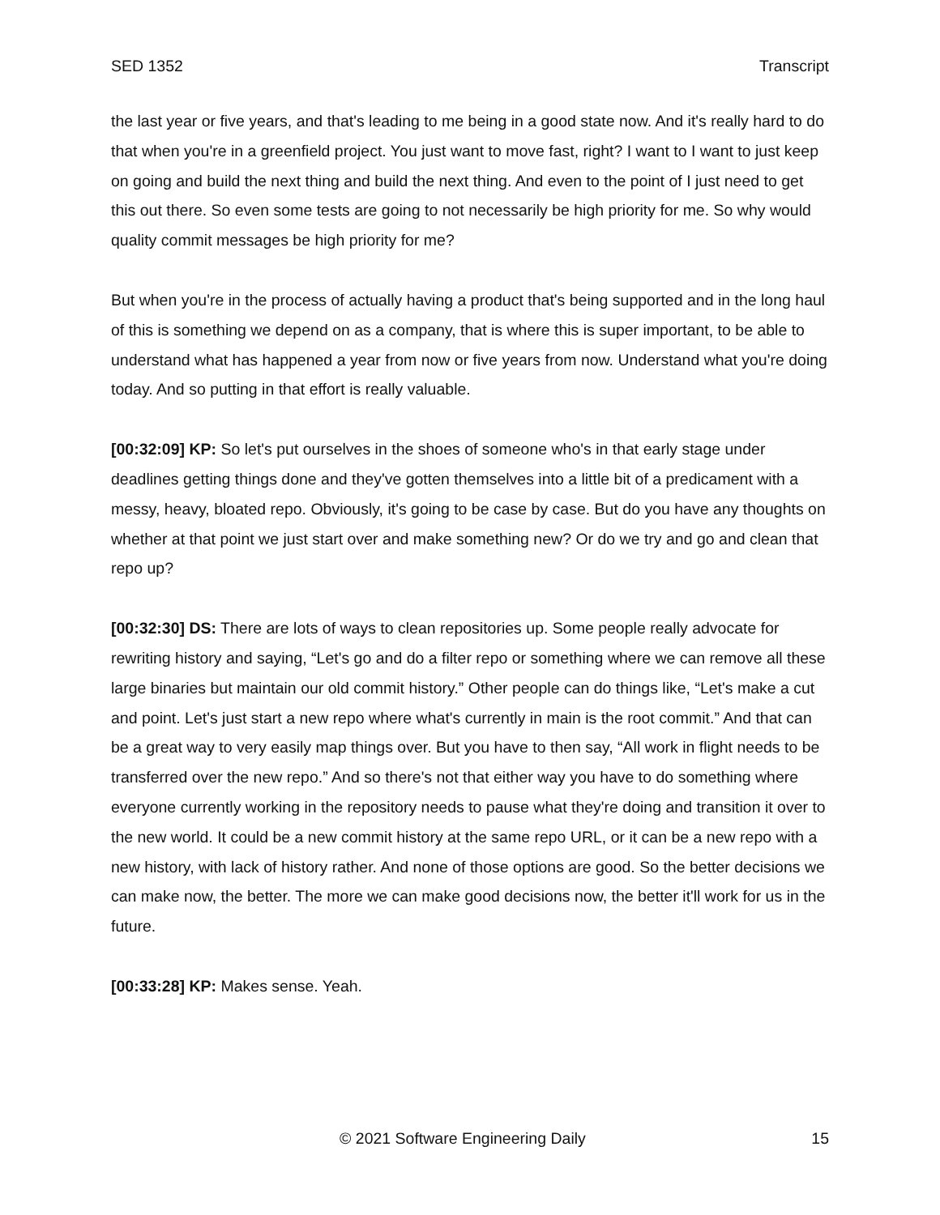SED 1352 Transcript
the last year or five years, and that's leading to me being in a good state now. And it's really hard to do that when you're in a greenfield project. You just want to move fast, right? I want to I want to just keep on going and build the next thing and build the next thing. And even to the point of I just need to get this out there. So even some tests are going to not necessarily be high priority for me. So why would quality commit messages be high priority for me?
But when you're in the process of actually having a product that's being supported and in the long haul of this is something we depend on as a company, that is where this is super important, to be able to understand what has happened a year from now or five years from now. Understand what you're doing today. And so putting in that effort is really valuable.
[00:32:09] KP: So let's put ourselves in the shoes of someone who's in that early stage under deadlines getting things done and they've gotten themselves into a little bit of a predicament with a messy, heavy, bloated repo. Obviously, it's going to be case by case. But do you have any thoughts on whether at that point we just start over and make something new? Or do we try and go and clean that repo up?
[00:32:30] DS: There are lots of ways to clean repositories up. Some people really advocate for rewriting history and saying, “Let's go and do a filter repo or something where we can remove all these large binaries but maintain our old commit history.” Other people can do things like, “Let's make a cut and point. Let's just start a new repo where what's currently in main is the root commit.” And that can be a great way to very easily map things over. But you have to then say, “All work in flight needs to be transferred over the new repo.” And so there's not that either way you have to do something where everyone currently working in the repository needs to pause what they're doing and transition it over to the new world. It could be a new commit history at the same repo URL, or it can be a new repo with a new history, with lack of history rather. And none of those options are good. So the better decisions we can make now, the better. The more we can make good decisions now, the better it'll work for us in the future.
[00:33:28] KP: Makes sense. Yeah.
© 2021 Software Engineering Daily 15